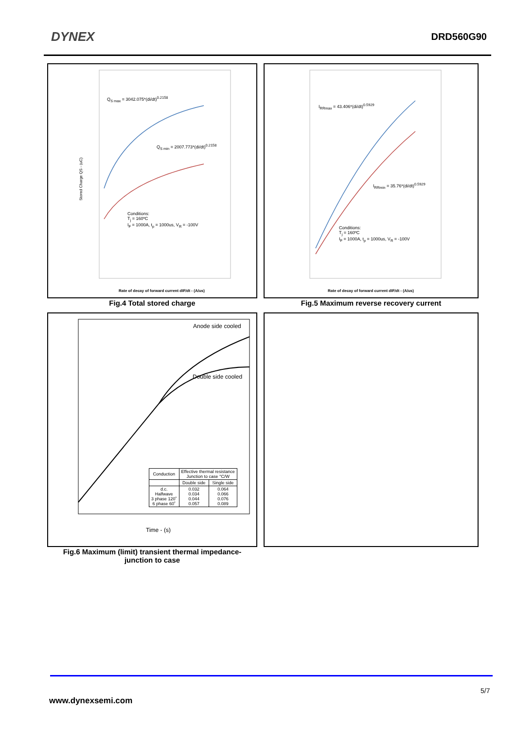DYNEX
DRD560G90
Stored Charge QS - (uC)
Rate of decay of forward current dIF/dt - (A/us)
Q<sub>S max</sub> = 3042.075*(di/dt)<sup>0.2158</sup>
Q<sub>S min</sub> = 2007.773*(di/dt)<sup>0.2158</sup>
Conditions:
T<sub>j</sub> = 160ºC
I<sub>F</sub> = 1000A, t<sub>p</sub> = 1000us, V<sub>R</sub> = -100V
Rate of decay of forward current dIF/dt - (A/us)
I<sub>RRmax</sub> = 43.406*(di/dt)<sup>0.5929</sup>
I<sub>RRmin</sub> = 35.76*(di/dt)<sup>0.5929</sup>
Conditions:
T<sub>j</sub> = 160ºC
I<sub>F</sub> = 1000A, t<sub>p</sub> = 1000us, V<sub>R</sub> = -100V
Fig.4 Total stored charge Fig.5 Maximum reverse recovery current
Anode side cooled
Double side cooled
| Conduction | Effective thermal resistance Junction to case °C/W | |
| | Double side | Single side |
| d.c. Halfwave 3 phase 120˚ 6 phase 60˚ | 0.032 0.034 0.044 0.057 | 0.064 0.066 0.076 0.089 |
Time - (s)
Fig.6 Maximum (limit) transient thermal impedance-
junction to case
5/7
www.dynexsemi.com